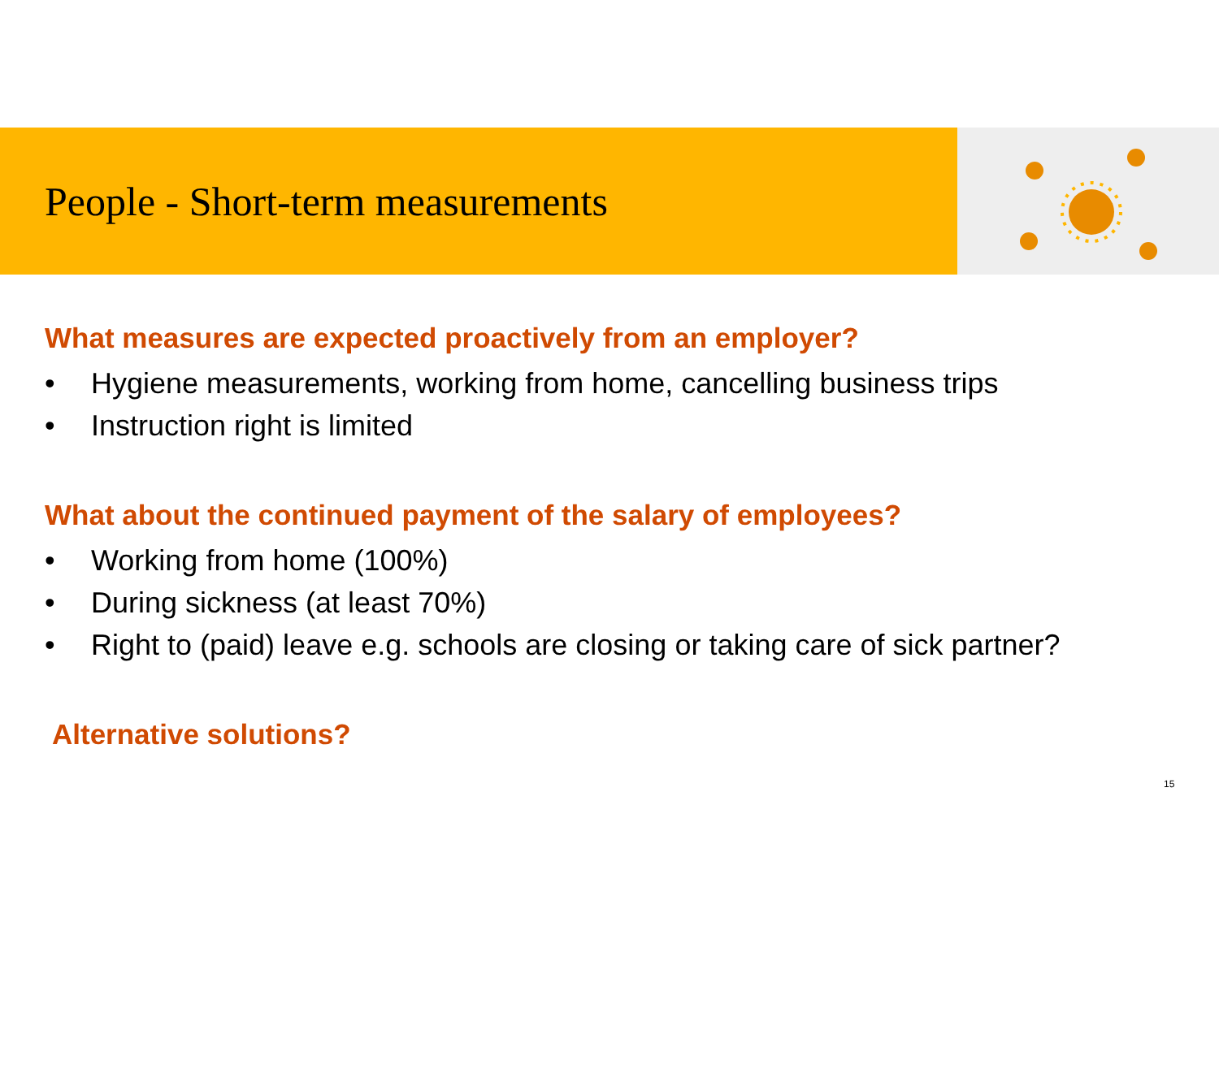People - Short-term measurements
What measures are expected proactively from an employer?
• Hygiene measurements, working from home, cancelling business trips
• Instruction right is limited
What about the continued payment of the salary of employees?
• Working from home (100%)
• During sickness (at least 70%)
• Right to (paid) leave e.g. schools are closing or taking care of sick partner?
Alternative solutions?
15